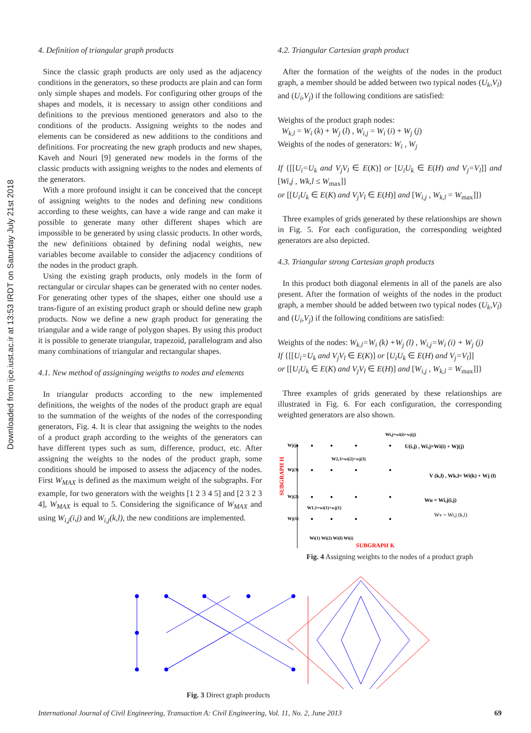Downloaded from ijce.iust.ac.ir at 13:53 IRDT on Saturday July 21st 2018
4. Definition of triangular graph products
Since the classic graph products are only used as the adjacency conditions in the generators, so these products are plain and can form only simple shapes and models. For configuring other groups of the shapes and models, it is necessary to assign other conditions and definitions to the previous mentioned generators and also to the conditions of the products. Assigning weights to the nodes and elements can be considered as new additions to the conditions and definitions. For procreating the new graph products and new shapes, Kaveh and Nouri [9] generated new models in the forms of the classic products with assigning weights to the nodes and elements of the generators.
With a more profound insight it can be conceived that the concept of assigning weights to the nodes and defining new conditions according to these weights, can have a wide range and can make it possible to generate many other different shapes which are impossible to be generated by using classic products. In other words, the new definitions obtained by defining nodal weights, new variables become available to consider the adjacency conditions of the nodes in the product graph.
Using the existing graph products, only models in the form of rectangular or circular shapes can be generated with no center nodes. For generating other types of the shapes, either one should use a trans-figure of an existing product graph or should define new graph products. Now we define a new graph product for generating the triangular and a wide range of polygon shapes. By using this product it is possible to generate triangular, trapezoid, parallelogram and also many combinations of triangular and rectangular shapes.
4.1. New method of assigninging weigths to nodes and elements
In triangular products according to the new implemented definitions, the weights of the nodes of the product graph are equal to the summation of the weights of the nodes of the corresponding generators, Fig. 4. It is clear that assigning the weights to the nodes of a product graph according to the weights of the generators can have different types such as sum, difference, product, etc. After assigning the weights to the nodes of the product graph, some conditions should be imposed to assess the adjacency of the nodes. First W<sub>MAX</sub> is defined as the maximum weight of the subgraphs. For example, for two generators with the weights [1 2 3 4 5] and [2 3 2 3 4], W<sub>MAX</sub> is equal to 5. Considering the significance of W<sub>MAX</sub> and using W<sub>i,j</sub>(i,j) and W<sub>i,j</sub>(k,l), the new conditions are implemented.
4.2. Triangular Cartesian graph product
After the formation of the weights of the nodes in the product graph, a member should be added between two typical nodes (U<sub>k</sub>,V<sub>l</sub>) and (U<sub>i</sub>,V<sub>j</sub>) if the following conditions are satisfied:
Weights of the product graph nodes:
W<sub>k,l</sub> = W<sub>i</sub> (k) + W<sub>j</sub> (l) , W<sub>i,j</sub> = W<sub>i</sub> (i) + W<sub>j</sub> (j)
Weights of the nodes of generators: W<sub>i</sub> , W<sub>j</sub>
If {[[U<sub>i</sub>=U<sub>k</sub> and V<sub>j</sub>V<sub>l</sub> ∈ E(K)] or [U<sub>i</sub>U<sub>k</sub> ∈ E(H) and V<sub>j</sub>=V<sub>l</sub>]] and [Wi,j , Wk,l ≤ W<sub>max</sub>]]
or [[U<sub>i</sub>U<sub>k</sub> ∈ E(K) and V<sub>j</sub>V<sub>l</sub> ∈ E(H)] and [W<sub>i,j</sub> , W<sub>k,l</sub> = W<sub>max</sub>]]}
Three examples of grids generated by these relationships are shown in Fig. 5. For each configuration, the corresponding weighted generators are also depicted.
4.3. Triangular strong Cartesian graph products
In this product both diagonal elements in all of the panels are also present. After the formation of weights of the nodes in the product graph, a member should be added between two typical nodes (U<sub>k</sub>,V<sub>l</sub>) and (U<sub>i</sub>,V<sub>j</sub>) if the following conditions are satisfied:
Weights of the nodes: W<sub>k,l</sub>=W<sub>i</sub> (k) +W<sub>j</sub> (l) , W<sub>i,j</sub>=W<sub>i</sub> (i) + W<sub>j</sub> (j)
If {[[U<sub>i</sub>=U<sub>k</sub> and V<sub>j</sub>V<sub>l</sub> ∈ E(K)] or [U<sub>i</sub>U<sub>k</sub> ∈ E(H) and V<sub>j</sub>=V<sub>l</sub>]]
or [[U<sub>i</sub>U<sub>k</sub> ∈ E(K) and V<sub>j</sub>V<sub>l</sub> ∈ E(H)] and [W<sub>i,j</sub> , W<sub>k,l</sub> = W<sub>max</sub>]]}
Three examples of grids generated by these relationships are illustrated in Fig. 6. For each configuration, the corresponding weighted generators are also shown.
SUBGRAPH H
Wj(j)
Wj(3)
Wj(2)
Wj(1)
Wi,j=wi(i)+wj(j)
W2,3=wi(2)+wj(3)
W1,1=wi(1)+wj(1)
U(i,j) , Wi,j=Wi(i) + Wj(j)
V (k,l) , Wk,l= Wi(k) + Wj (l)
Wu = Wi,j(i,j)
Wv = Wi,j (k,l)
Wi(1) Wi(2) Wi(l) Wi(i)
SUBGRAPH K
Fig. 4 Assigning weights to the nodes of a product graph
Fig. 3 Direct graph products
International Journal of Civil Engineering, Transaction A: Civil Engineering, Vol. 11, No. 2, June 2013 69